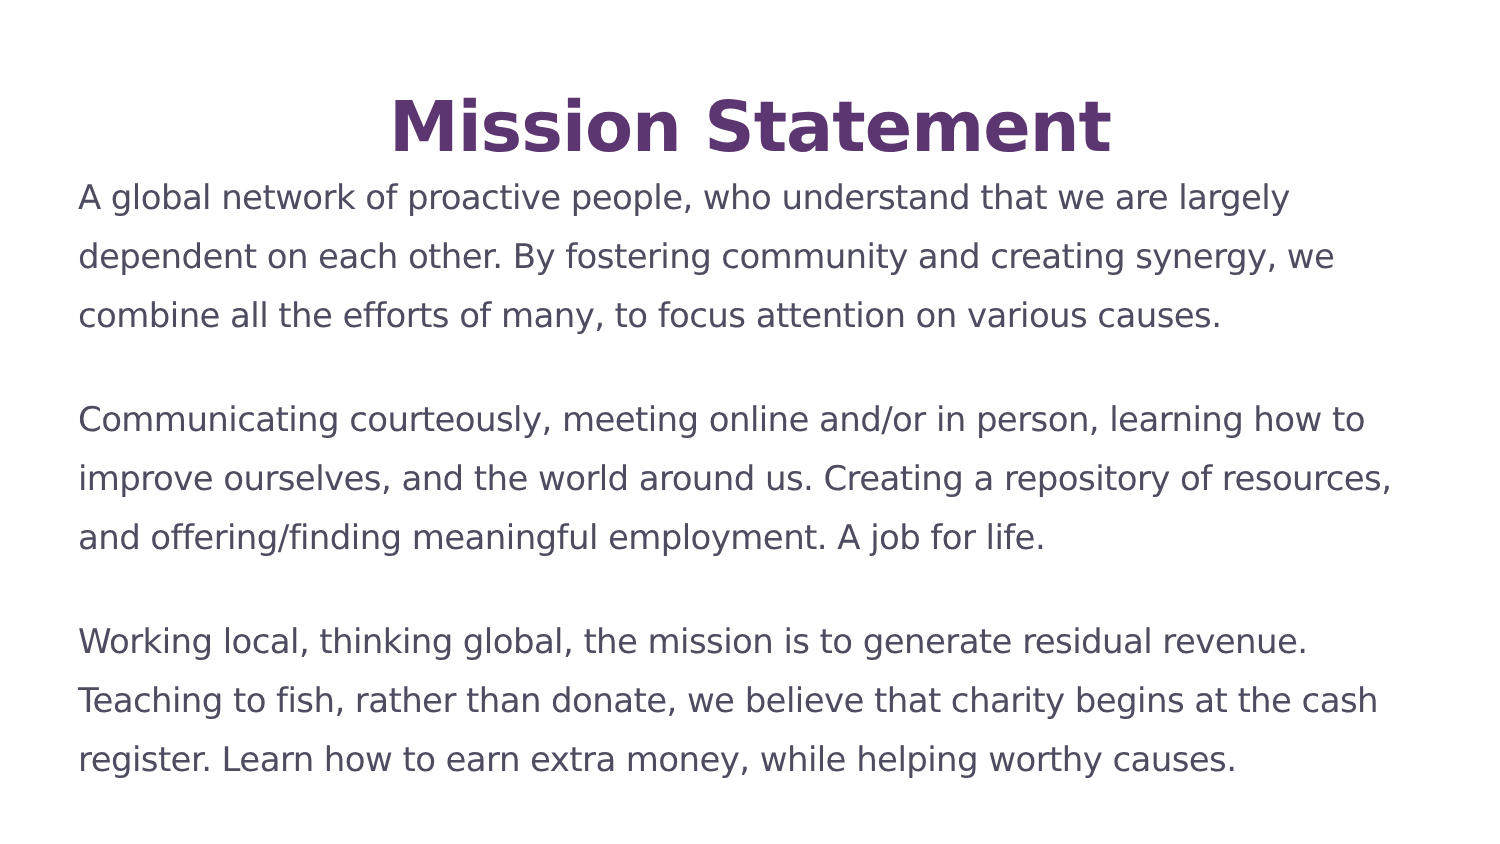Mission Statement
A global network of proactive people, who understand that we are largely dependent on each other. By fostering community and creating synergy, we combine all the efforts of many, to focus attention on various causes.
Communicating courteously, meeting online and/or in person, learning how to improve ourselves, and the world around us. Creating a repository of resources, and offering/finding meaningful employment. A job for life.
Working local, thinking global, the mission is to generate residual revenue. Teaching to fish, rather than donate, we believe that charity begins at the cash register. Learn how to earn extra money, while helping worthy causes.